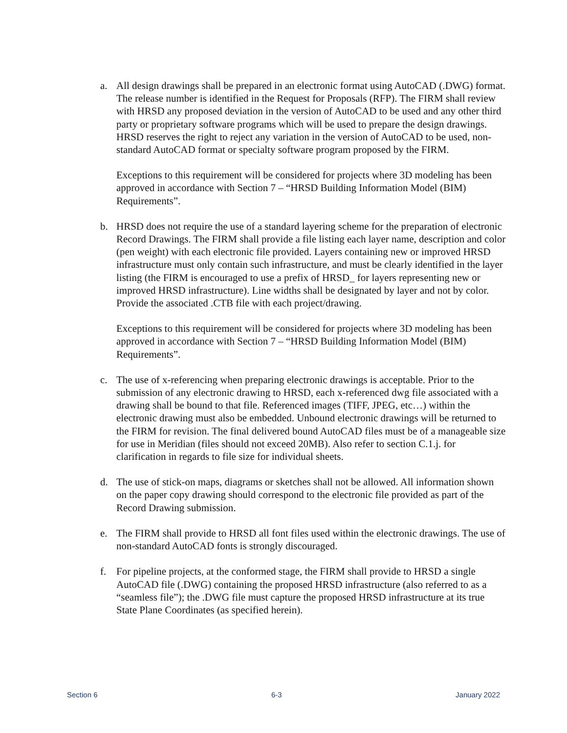a. All design drawings shall be prepared in an electronic format using AutoCAD (.DWG) format. The release number is identified in the Request for Proposals (RFP). The FIRM shall review with HRSD any proposed deviation in the version of AutoCAD to be used and any other third party or proprietary software programs which will be used to prepare the design drawings. HRSD reserves the right to reject any variation in the version of AutoCAD to be used, non-standard AutoCAD format or specialty software program proposed by the FIRM.
Exceptions to this requirement will be considered for projects where 3D modeling has been approved in accordance with Section 7 – “HRSD Building Information Model (BIM) Requirements”.
b. HRSD does not require the use of a standard layering scheme for the preparation of electronic Record Drawings. The FIRM shall provide a file listing each layer name, description and color (pen weight) with each electronic file provided. Layers containing new or improved HRSD infrastructure must only contain such infrastructure, and must be clearly identified in the layer listing (the FIRM is encouraged to use a prefix of HRSD_ for layers representing new or improved HRSD infrastructure). Line widths shall be designated by layer and not by color. Provide the associated .CTB file with each project/drawing.
Exceptions to this requirement will be considered for projects where 3D modeling has been approved in accordance with Section 7 – “HRSD Building Information Model (BIM) Requirements”.
c. The use of x-referencing when preparing electronic drawings is acceptable. Prior to the submission of any electronic drawing to HRSD, each x-referenced dwg file associated with a drawing shall be bound to that file. Referenced images (TIFF, JPEG, etc…) within the electronic drawing must also be embedded. Unbound electronic drawings will be returned to the FIRM for revision. The final delivered bound AutoCAD files must be of a manageable size for use in Meridian (files should not exceed 20MB). Also refer to section C.1.j. for clarification in regards to file size for individual sheets.
d. The use of stick-on maps, diagrams or sketches shall not be allowed. All information shown on the paper copy drawing should correspond to the electronic file provided as part of the Record Drawing submission.
e. The FIRM shall provide to HRSD all font files used within the electronic drawings. The use of non-standard AutoCAD fonts is strongly discouraged.
f. For pipeline projects, at the conformed stage, the FIRM shall provide to HRSD a single AutoCAD file (.DWG) containing the proposed HRSD infrastructure (also referred to as a “seamless file”); the .DWG file must capture the proposed HRSD infrastructure at its true State Plane Coordinates (as specified herein).
Section 6 6-3 January 2022